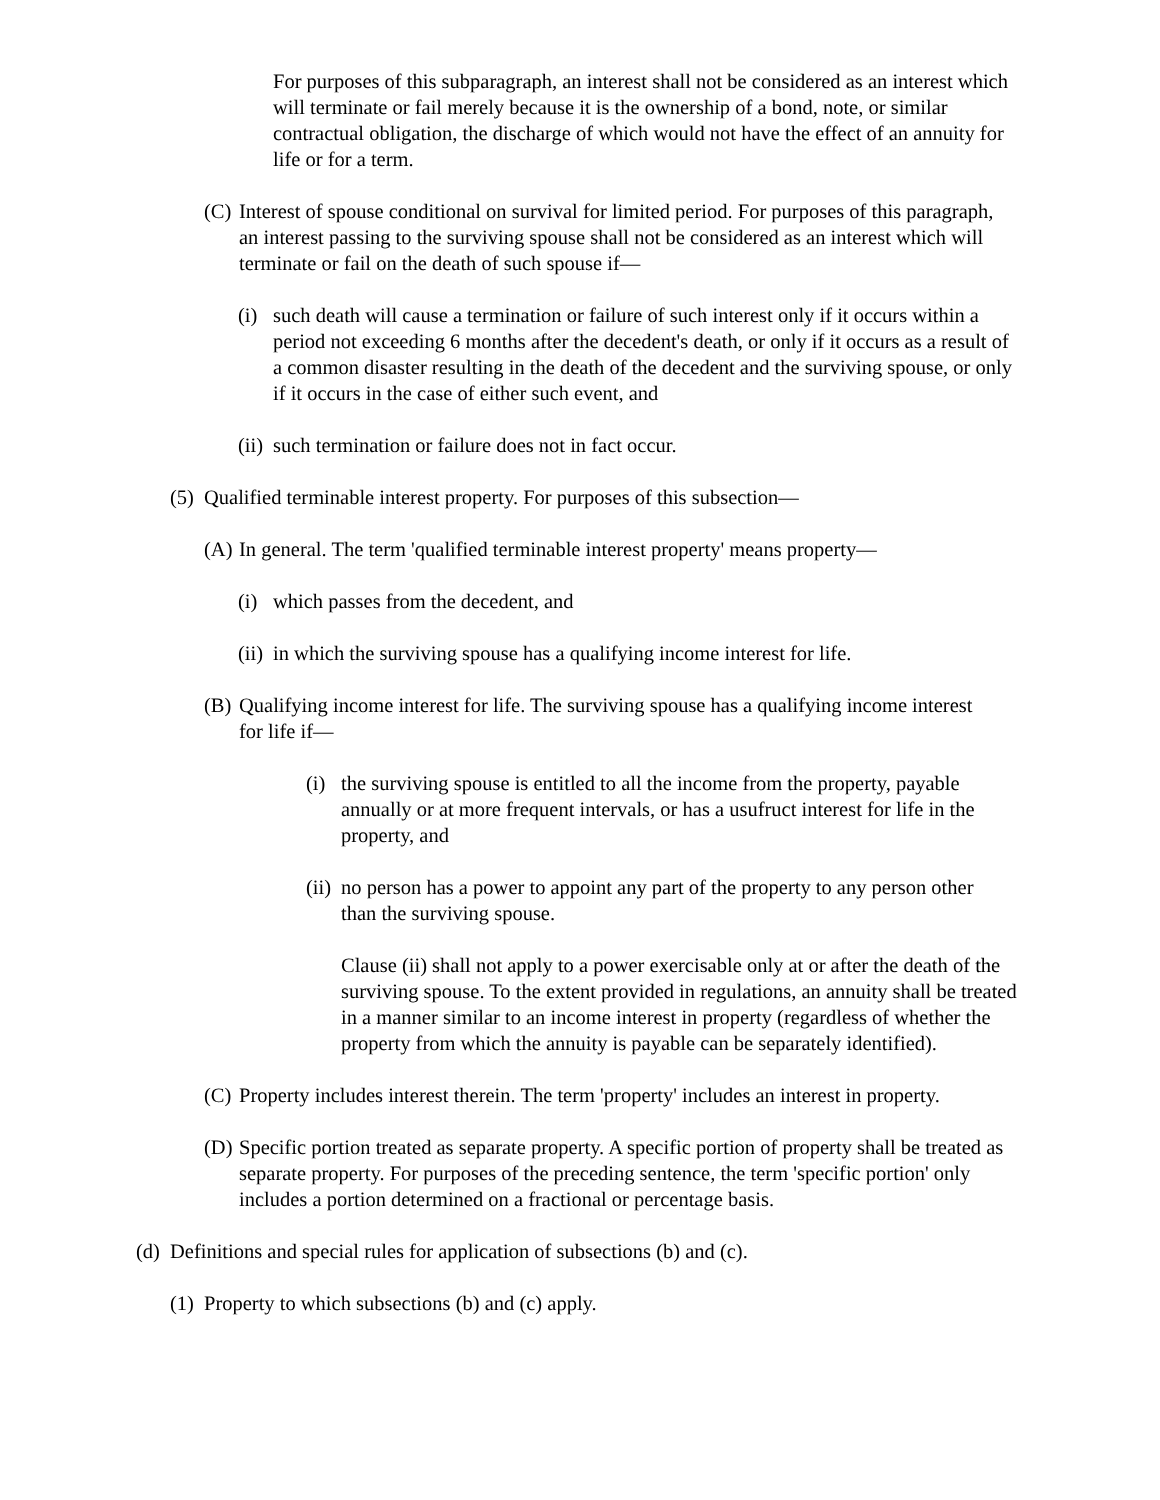For purposes of this subparagraph, an interest shall not be considered as an interest which will terminate or fail merely because it is the ownership of a bond, note, or similar contractual obligation, the discharge of which would not have the effect of an annuity for life or for a term.
(C) Interest of spouse conditional on survival for limited period. For purposes of this paragraph, an interest passing to the surviving spouse shall not be considered as an interest which will terminate or fail on the death of such spouse if—
(i) such death will cause a termination or failure of such interest only if it occurs within a period not exceeding 6 months after the decedent's death, or only if it occurs as a result of a common disaster resulting in the death of the decedent and the surviving spouse, or only if it occurs in the case of either such event, and
(ii) such termination or failure does not in fact occur.
(5) Qualified terminable interest property. For purposes of this subsection—
(A) In general. The term 'qualified terminable interest property' means property—
(i) which passes from the decedent, and
(ii) in which the surviving spouse has a qualifying income interest for life.
(B) Qualifying income interest for life. The surviving spouse has a qualifying income interest for life if—
(i) the surviving spouse is entitled to all the income from the property, payable annually or at more frequent intervals, or has a usufruct interest for life in the property, and
(ii) no person has a power to appoint any part of the property to any person other than the surviving spouse.
Clause (ii) shall not apply to a power exercisable only at or after the death of the surviving spouse. To the extent provided in regulations, an annuity shall be treated in a manner similar to an income interest in property (regardless of whether the property from which the annuity is payable can be separately identified).
(C) Property includes interest therein. The term 'property' includes an interest in property.
(D) Specific portion treated as separate property. A specific portion of property shall be treated as separate property. For purposes of the preceding sentence, the term 'specific portion' only includes a portion determined on a fractional or percentage basis.
(d) Definitions and special rules for application of subsections (b) and (c).
(1) Property to which subsections (b) and (c) apply.